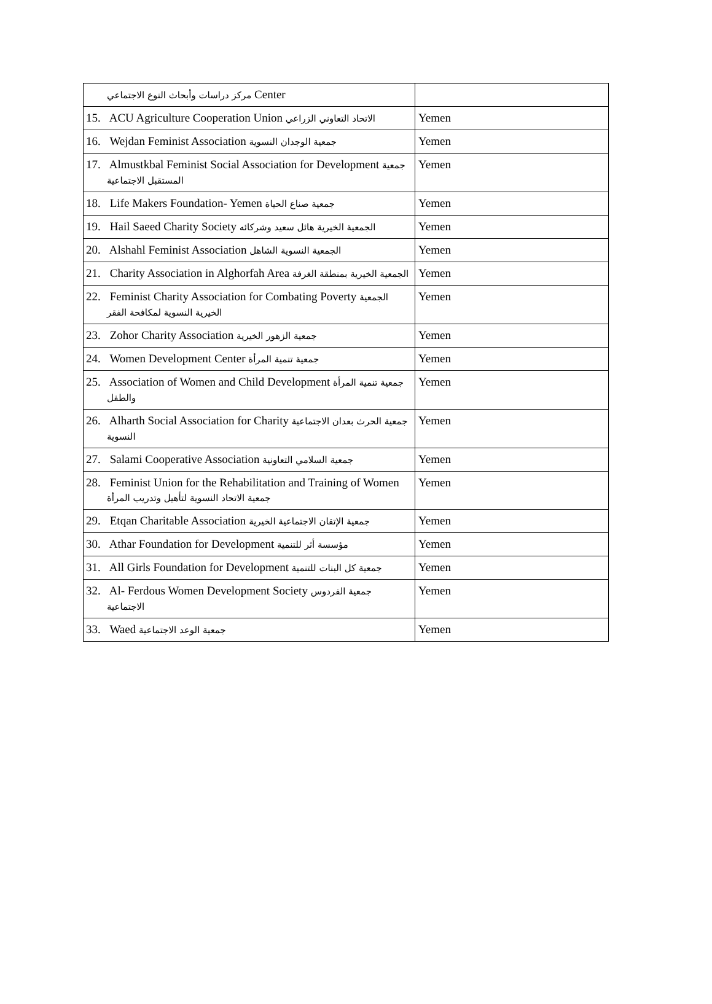| مركز دراسات وأبحاث النوع الاجتماعي Center | |
| 15. ACU Agriculture Cooperation Union الاتحاد التعاوني الزراعي | Yemen |
| 16. Wejdan Feminist Association جمعية الوجدان النسوية | Yemen |
| 17. Almustkbal Feminist Social Association for Development جمعية المستقبل الاجتماعية | Yemen |
| 18. Life Makers Foundation- Yemen جمعية صناع الحياة | Yemen |
| 19. Hail Saeed Charity Society الجمعية الخيرية هائل سعيد وشركائه | Yemen |
| 20. Alshahl Feminist Association الجمعية النسوية الشاهل | Yemen |
| 21. Charity Association in Alghorfah Area الجمعية الخيرية بمنطقة الغرفة | Yemen |
| 22. Feminist Charity Association for Combating Poverty الجمعية الخيرية النسوية لمكافحة الفقر | Yemen |
| 23. Zohor Charity Association جمعية الزهور الخيرية | Yemen |
| 24. Women Development Center جمعية تنمية المرأة | Yemen |
| 25. Association of Women and Child Development جمعية تنمية المرأة والطفل | Yemen |
| 26. Alharth Social Association for Charity جمعية الحرث بعدان الاجتماعية النسوية | Yemen |
| 27. Salami Cooperative Association جمعية السلامي التعاونية | Yemen |
| 28. Feminist Union for the Rehabilitation and Training of Women جمعية الاتحاد النسوية لتأهيل وتدريب المرأة | Yemen |
| 29. Etqan Charitable Association جمعية الإتقان الاجتماعية الخيرية | Yemen |
| 30. Athar Foundation for Development مؤسسة أثر للتنمية | Yemen |
| 31. All Girls Foundation for Development جمعية كل البنات للتنمية | Yemen |
| 32. Al- Ferdous Women Development Society جمعية الفردوس الاجتماعية | Yemen |
| 33. Waed جمعية الوعد الاجتماعية | Yemen |